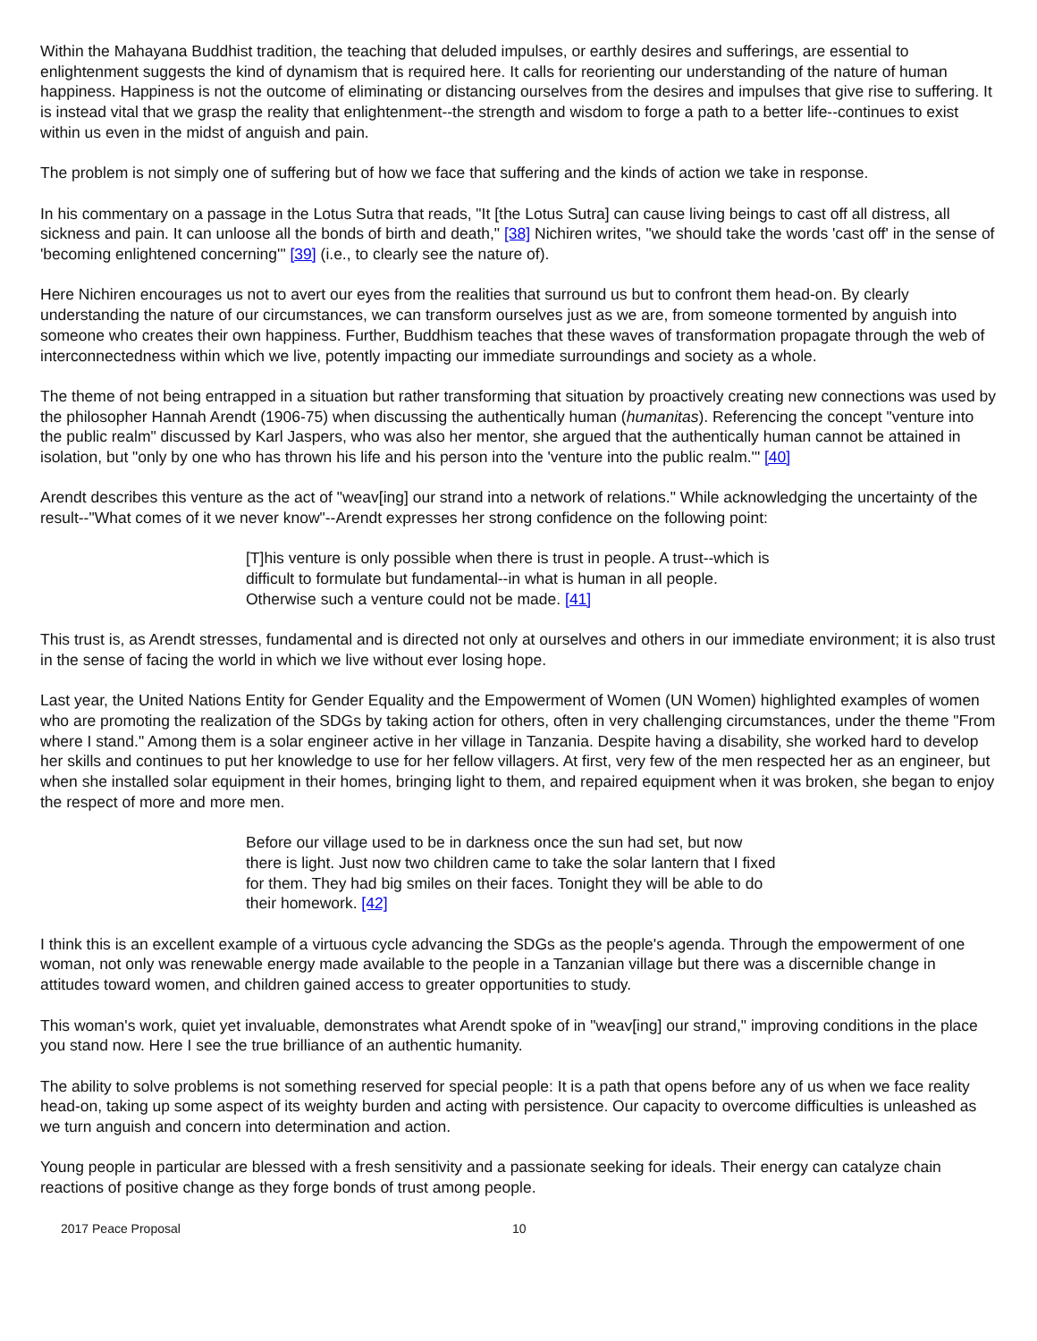Within the Mahayana Buddhist tradition, the teaching that deluded impulses, or earthly desires and sufferings, are essential to enlightenment suggests the kind of dynamism that is required here. It calls for reorienting our understanding of the nature of human happiness. Happiness is not the outcome of eliminating or distancing ourselves from the desires and impulses that give rise to suffering. It is instead vital that we grasp the reality that enlightenment--the strength and wisdom to forge a path to a better life--continues to exist within us even in the midst of anguish and pain.
The problem is not simply one of suffering but of how we face that suffering and the kinds of action we take in response.
In his commentary on a passage in the Lotus Sutra that reads, "It [the Lotus Sutra] can cause living beings to cast off all distress, all sickness and pain. It can unloose all the bonds of birth and death," [38] Nichiren writes, "we should take the words 'cast off' in the sense of 'becoming enlightened concerning'" [39] (i.e., to clearly see the nature of).
Here Nichiren encourages us not to avert our eyes from the realities that surround us but to confront them head-on. By clearly understanding the nature of our circumstances, we can transform ourselves just as we are, from someone tormented by anguish into someone who creates their own happiness. Further, Buddhism teaches that these waves of transformation propagate through the web of interconnectedness within which we live, potently impacting our immediate surroundings and society as a whole.
The theme of not being entrapped in a situation but rather transforming that situation by proactively creating new connections was used by the philosopher Hannah Arendt (1906-75) when discussing the authentically human (humanitas). Referencing the concept "venture into the public realm" discussed by Karl Jaspers, who was also her mentor, she argued that the authentically human cannot be attained in isolation, but "only by one who has thrown his life and his person into the 'venture into the public realm.'" [40]
Arendt describes this venture as the act of "weav[ing] our strand into a network of relations." While acknowledging the uncertainty of the result--"What comes of it we never know"--Arendt expresses her strong confidence on the following point:
[T]his venture is only possible when there is trust in people. A trust--which is difficult to formulate but fundamental--in what is human in all people. Otherwise such a venture could not be made. [41]
This trust is, as Arendt stresses, fundamental and is directed not only at ourselves and others in our immediate environment; it is also trust in the sense of facing the world in which we live without ever losing hope.
Last year, the United Nations Entity for Gender Equality and the Empowerment of Women (UN Women) highlighted examples of women who are promoting the realization of the SDGs by taking action for others, often in very challenging circumstances, under the theme "From where I stand." Among them is a solar engineer active in her village in Tanzania. Despite having a disability, she worked hard to develop her skills and continues to put her knowledge to use for her fellow villagers. At first, very few of the men respected her as an engineer, but when she installed solar equipment in their homes, bringing light to them, and repaired equipment when it was broken, she began to enjoy the respect of more and more men.
Before our village used to be in darkness once the sun had set, but now there is light. Just now two children came to take the solar lantern that I fixed for them. They had big smiles on their faces. Tonight they will be able to do their homework. [42]
I think this is an excellent example of a virtuous cycle advancing the SDGs as the people's agenda. Through the empowerment of one woman, not only was renewable energy made available to the people in a Tanzanian village but there was a discernible change in attitudes toward women, and children gained access to greater opportunities to study.
This woman's work, quiet yet invaluable, demonstrates what Arendt spoke of in "weav[ing] our strand," improving conditions in the place you stand now. Here I see the true brilliance of an authentic humanity.
The ability to solve problems is not something reserved for special people: It is a path that opens before any of us when we face reality head-on, taking up some aspect of its weighty burden and acting with persistence. Our capacity to overcome difficulties is unleashed as we turn anguish and concern into determination and action.
Young people in particular are blessed with a fresh sensitivity and a passionate seeking for ideals. Their energy can catalyze chain reactions of positive change as they forge bonds of trust among people.
2017 Peace Proposal 10